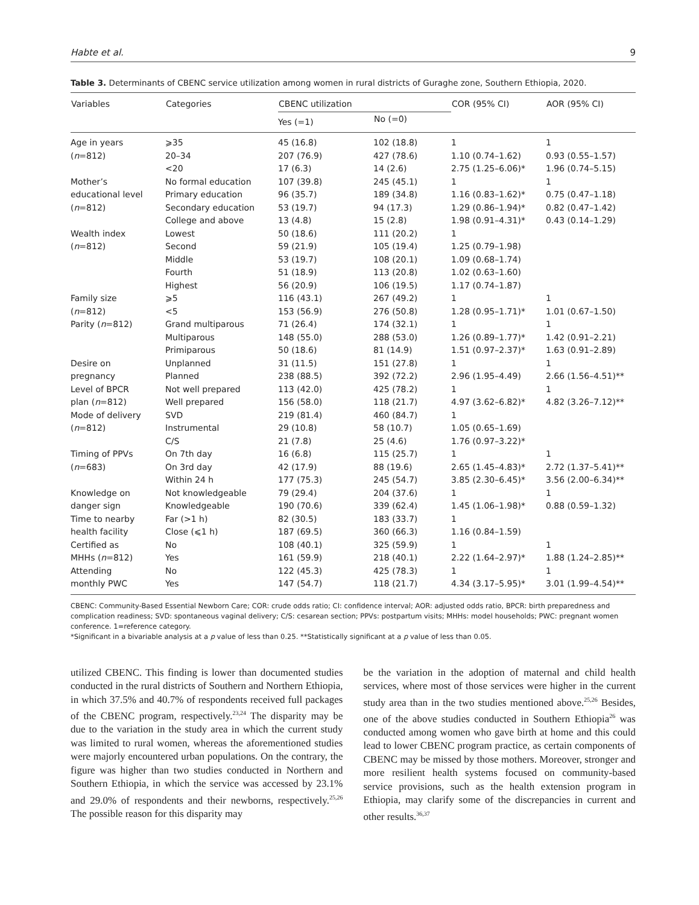Habte et al. 9
Table 3. Determinants of CBENC service utilization among women in rural districts of Guraghe zone, Southern Ethiopia, 2020.
| Variables | Categories | CBENC utilization | | COR (95% CI) | AOR (95% CI) |
| --- | --- | --- | --- | --- | --- |
| | | Yes (=1) | No (=0) | | |
| Age in years | ⩾35 | 45 (16.8) | 102 (18.8) | 1 | 1 |
| ( n =812) | 20–34 | 207 (76.9) | 427 (78.6) | 1.10 (0.74–1.62) | 0.93 (0.55–1.57) |
| | <20 | 17 (6.3) | 14 (2.6) | 2.75 (1.25–6.06)* | 1.96 (0.74–5.15) |
| Mother’s | No formal education | 107 (39.8) | 245 (45.1) | 1 | 1 |
| educational level | Primary education | 96 (35.7) | 189 (34.8) | 1.16 (0.83–1.62)* | 0.75 (0.47–1.18) |
| ( n =812) | Secondary education | 53 (19.7) | 94 (17.3) | 1.29 (0.86–1.94)* | 0.82 (0.47–1.42) |
| | College and above | 13 (4.8) | 15 (2.8) | 1.98 (0.91–4.31)* | 0.43 (0.14–1.29) |
| Wealth index | Lowest | 50 (18.6) | 111 (20.2) | 1 | |
| ( n =812) | Second | 59 (21.9) | 105 (19.4) | 1.25 (0.79–1.98) | |
| | Middle | 53 (19.7) | 108 (20.1) | 1.09 (0.68–1.74) | |
| | Fourth | 51 (18.9) | 113 (20.8) | 1.02 (0.63–1.60) | |
| | Highest | 56 (20.9) | 106 (19.5) | 1.17 (0.74–1.87) | |
| Family size | ⩾5 | 116 (43.1) | 267 (49.2) | 1 | 1 |
| ( n =812) | <5 | 153 (56.9) | 276 (50.8) | 1.28 (0.95–1.71)* | 1.01 (0.67–1.50) |
| Parity ( n =812) | Grand multiparous | 71 (26.4) | 174 (32.1) | 1 | 1 |
| | Multiparous | 148 (55.0) | 288 (53.0) | 1.26 (0.89–1.77)* | 1.42 (0.91–2.21) |
| | Primiparous | 50 (18.6) | 81 (14.9) | 1.51 (0.97–2.37)* | 1.63 (0.91–2.89) |
| Desire on | Unplanned | 31 (11.5) | 151 (27.8) | 1 | 1 |
| pregnancy | Planned | 238 (88.5) | 392 (72.2) | 2.96 (1.95–4.49) | 2.66 (1.56–4.51)** |
| Level of BPCR | Not well prepared | 113 (42.0) | 425 (78.2) | 1 | 1 |
| plan ( n =812) | Well prepared | 156 (58.0) | 118 (21.7) | 4.97 (3.62–6.82)* | 4.82 (3.26–7.12)** |
| Mode of delivery | SVD | 219 (81.4) | 460 (84.7) | 1 | |
| ( n =812) | Instrumental | 29 (10.8) | 58 (10.7) | 1.05 (0.65–1.69) | |
| | C/S | 21 (7.8) | 25 (4.6) | 1.76 (0.97–3.22)* | |
| Timing of PPVs | On 7th day | 16 (6.8) | 115 (25.7) | 1 | 1 |
| ( n =683) | On 3rd day | 42 (17.9) | 88 (19.6) | 2.65 (1.45–4.83)* | 2.72 (1.37–5.41)** |
| | Within 24 h | 177 (75.3) | 245 (54.7) | 3.85 (2.30–6.45)* | 3.56 (2.00–6.34)** |
| Knowledge on | Not knowledgeable | 79 (29.4) | 204 (37.6) | 1 | 1 |
| danger sign | Knowledgeable | 190 (70.6) | 339 (62.4) | 1.45 (1.06–1.98)* | 0.88 (0.59–1.32) |
| Time to nearby | Far (>1 h) | 82 (30.5) | 183 (33.7) | 1 | |
| health facility | Close (⩽1 h) | 187 (69.5) | 360 (66.3) | 1.16 (0.84–1.59) | |
| Certified as | No | 108 (40.1) | 325 (59.9) | 1 | 1 |
| MHHs ( n =812) | Yes | 161 (59.9) | 218 (40.1) | 2.22 (1.64–2.97)* | 1.88 (1.24–2.85)** |
| Attending | No | 122 (45.3) | 425 (78.3) | 1 | 1 |
| monthly PWC | Yes | 147 (54.7) | 118 (21.7) | 4.34 (3.17–5.95)* | 3.01 (1.99–4.54)** |
CBENC: Community-Based Essential Newborn Care; COR: crude odds ratio; CI: confidence interval; AOR: adjusted odds ratio, BPCR: birth preparedness and complication readiness; SVD: spontaneous vaginal delivery; C/S: cesarean section; PPVs: postpartum visits; MHHs: model households; PWC: pregnant women conference. 1=reference category.
*Significant in a bivariable analysis at a p value of less than 0.25. **Statistically significant at a p value of less than 0.05.
utilized CBENC. This finding is lower than documented studies conducted in the rural districts of Southern and Northern Ethiopia, in which 37.5% and 40.7% of respondents received full packages of the CBENC program, respectively.<sup>23,24</sup> The disparity may be due to the variation in the study area in which the current study was limited to rural women, whereas the aforementioned studies were majorly encountered urban populations. On the contrary, the figure was higher than two studies conducted in Northern and Southern Ethiopia, in which the service was accessed by 23.1% and 29.0% of respondents and their newborns, respectively.<sup>25,26</sup> The possible reason for this disparity may
be the variation in the adoption of maternal and child health services, where most of those services were higher in the current study area than in the two studies mentioned above.<sup>25,26</sup> Besides, one of the above studies conducted in Southern Ethiopia<sup>26</sup> was conducted among women who gave birth at home and this could lead to lower CBENC program practice, as certain components of CBENC may be missed by those mothers. Moreover, stronger and more resilient health systems focused on community-based service provisions, such as the health extension program in Ethiopia, may clarify some of the discrepancies in current and other results.<sup>36,37</sup>